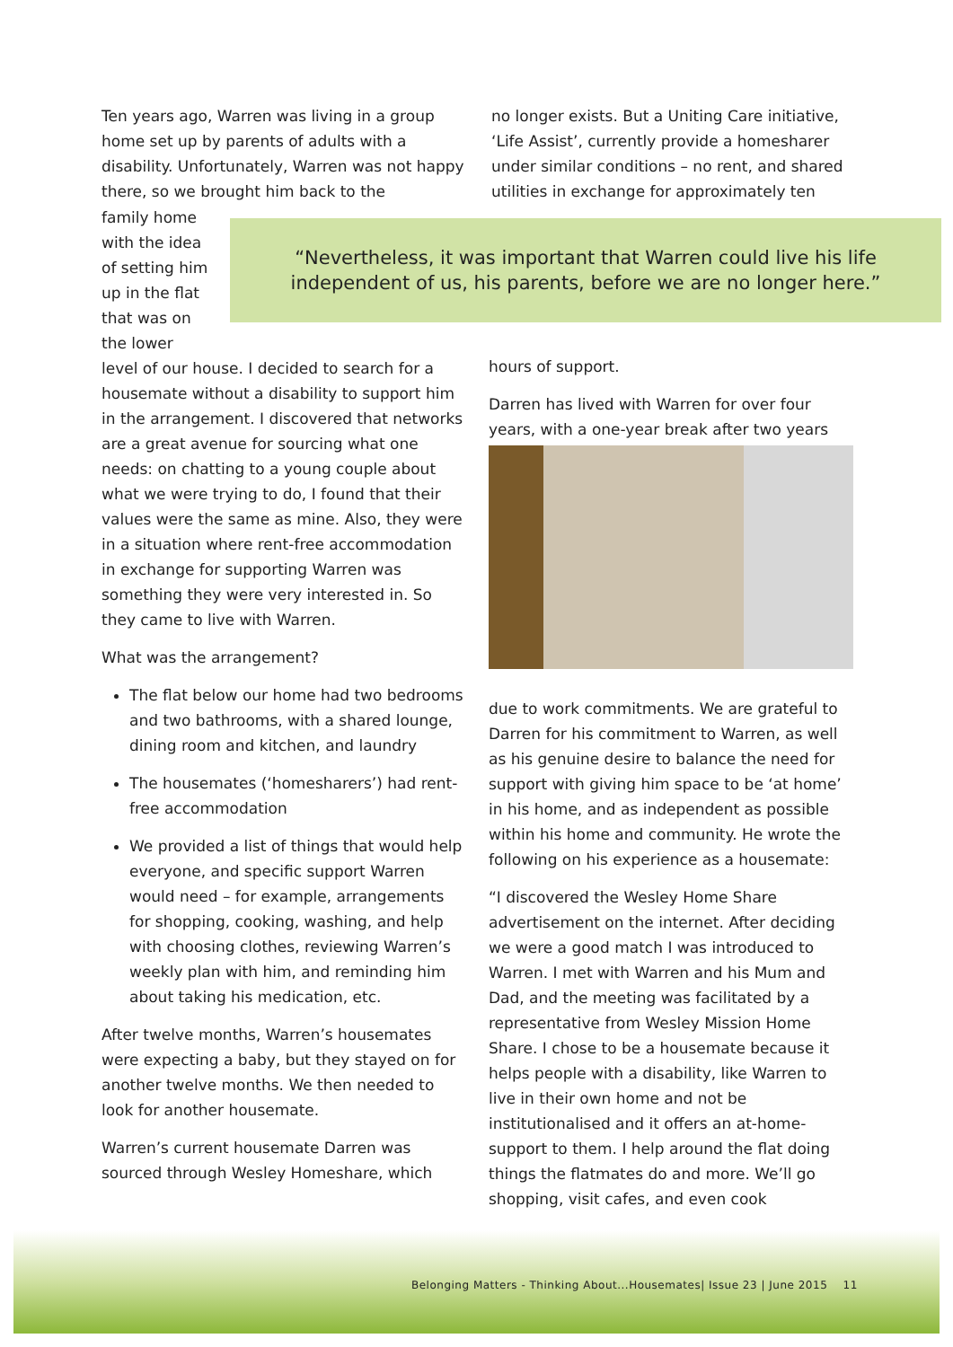Ten years ago, Warren was living in a group home set up by parents of adults with a disability. Unfortunately, Warren was not happy there, so we brought him back to the
no longer exists. But a Uniting Care initiative, ‘Life Assist’, currently provide a homesharer under similar conditions – no rent, and shared utilities in exchange for approximately ten
family home with the idea of setting him up in the flat that was on the lower
level of our house. I decided to search for a housemate without a disability to support him in the arrangement. I discovered that networks are a great avenue for sourcing what one needs: on chatting to a young couple about what we were trying to do, I found that their values were the same as mine. Also, they were in a situation where rent-free accommodation in exchange for supporting Warren was something they were very interested in. So they came to live with Warren.
What was the arrangement?
The flat below our home had two bedrooms and two bathrooms, with a shared lounge, dining room and kitchen, and laundry
The housemates (‘homesharers’) had rent-free accommodation
We provided a list of things that would help everyone, and specific support Warren would need – for example, arrangements for shopping, cooking, washing, and help with choosing clothes, reviewing Warren’s weekly plan with him, and reminding him about taking his medication, etc.
After twelve months, Warren’s housemates were expecting a baby, but they stayed on for another twelve months. We then needed to look for another housemate.
Warren’s current housemate Darren was sourced through Wesley Homeshare, which
“Nevertheless, it was important that Warren could live his life
independent of us, his parents, before we are no longer here.”
hours of support.
Darren has lived with Warren for over four years, with a one-year break after two years
due to work commitments. We are grateful to Darren for his commitment to Warren, as well as his genuine desire to balance the need for support with giving him space to be ‘at home’ in his home, and as independent as possible within his home and community. He wrote the following on his experience as a housemate:
“I discovered the Wesley Home Share advertisement on the internet. After deciding we were a good match I was introduced to Warren. I met with Warren and his Mum and Dad, and the meeting was facilitated by a representative from Wesley Mission Home Share. I chose to be a housemate because it helps people with a disability, like Warren to live in their own home and not be institutionalised and it offers an at-home-support to them. I help around the flat doing things the flatmates do and more. We’ll go shopping, visit cafes, and even cook
Belonging Matters - Thinking About...Housemates| Issue 23 | June 2015 11